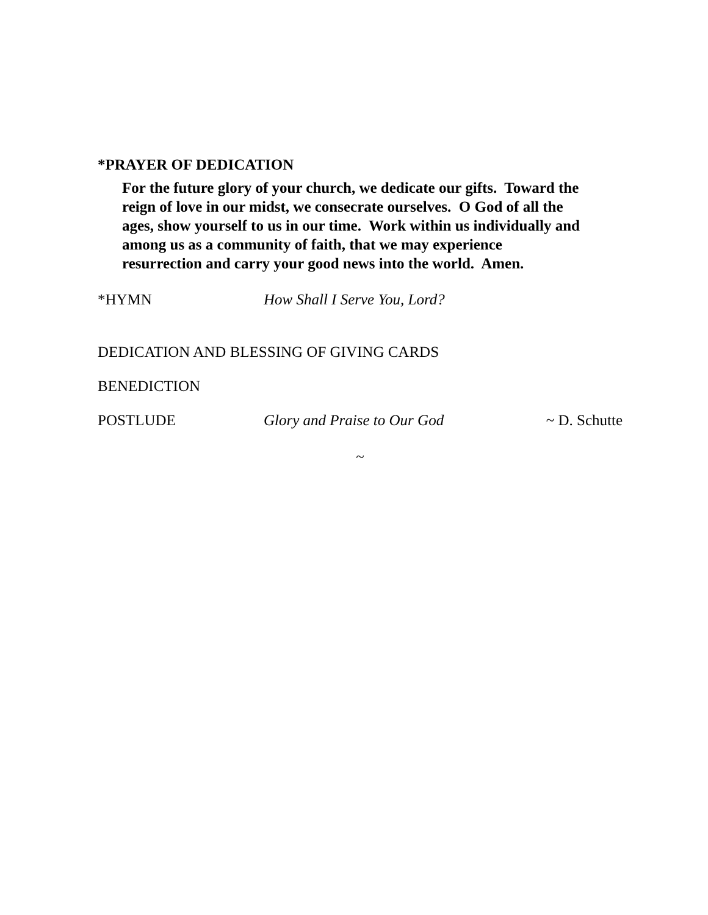*PRAYER OF DEDICATION
For the future glory of your church, we dedicate our gifts. Toward the reign of love in our midst, we consecrate ourselves. O God of all the ages, show yourself to us in our time. Work within us individually and among us as a community of faith, that we may experience resurrection and carry your good news into the world. Amen.
*HYMN How Shall I Serve You, Lord?
DEDICATION AND BLESSING OF GIVING CARDS
BENEDICTION
POSTLUDE Glory and Praise to Our God ~ D. Schutte
~